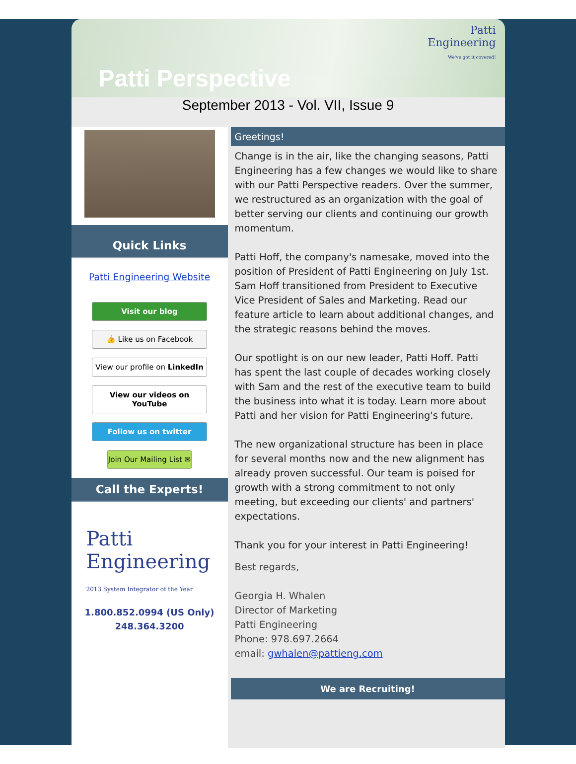Patti
Engineering
We've got it covered!
Patti Perspective
September 2013 - Vol. VII, Issue 9
Quick Links
Patti Engineering Website
Visit our blog
👍 Like us on Facebook
View our profile on LinkedIn
View our videos on YouTube
Follow us on twitter
Join Our Mailing List ✉
Call the Experts!
Patti
Engineering 2013 System Integrator of the Year
1.800.852.0994 (US Only)
248.364.3200
Greetings!
Change is in the air, like the changing seasons, Patti Engineering has a few changes we would like to share with our Patti Perspective readers. Over the summer, we restructured as an organization with the goal of better serving our clients and continuing our growth momentum.
Patti Hoff, the company's namesake, moved into the position of President of Patti Engineering on July 1st. Sam Hoff transitioned from President to Executive Vice President of Sales and Marketing. Read our feature article to learn about additional changes, and the strategic reasons behind the moves.
Our spotlight is on our new leader, Patti Hoff. Patti has spent the last couple of decades working closely with Sam and the rest of the executive team to build the business into what it is today. Learn more about Patti and her vision for Patti Engineering's future.
The new organizational structure has been in place for several months now and the new alignment has already proven successful. Our team is poised for growth with a strong commitment to not only meeting, but exceeding our clients' and partners' expectations.
Thank you for your interest in Patti Engineering!
Best regards,
Georgia H. Whalen
Director of Marketing
Patti Engineering
Phone: 978.697.2664
email: gwhalen@pattieng.com
We are Recruiting!